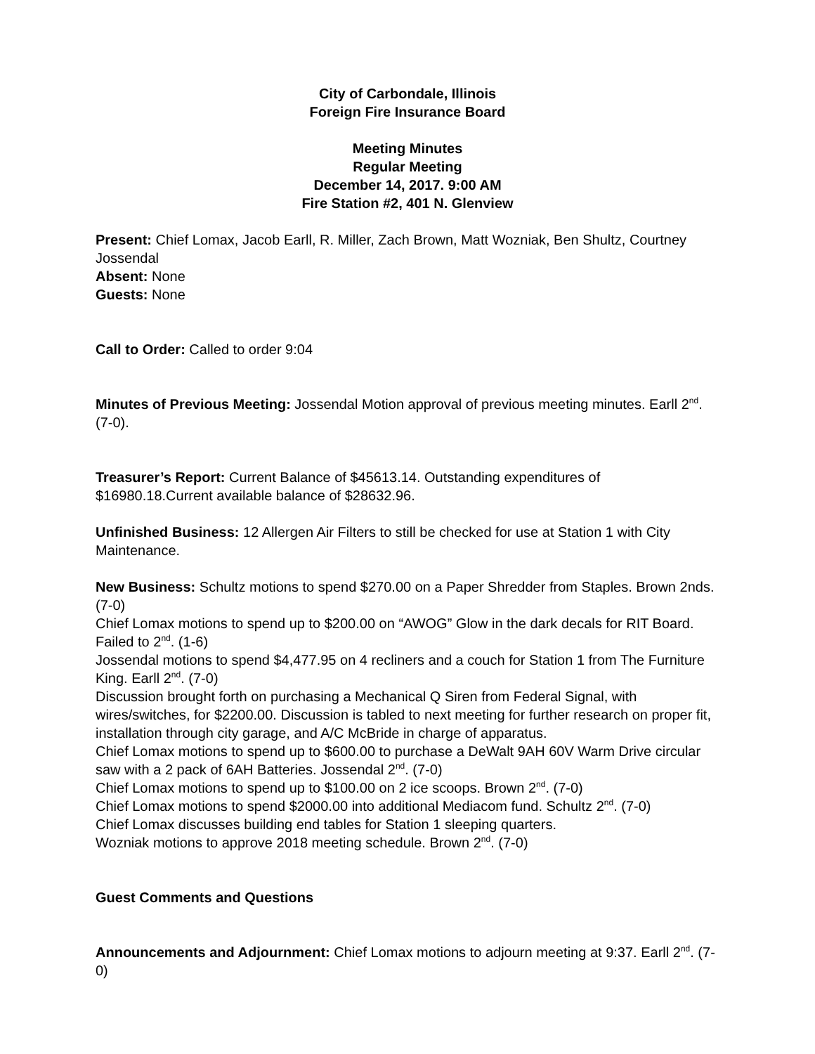City of Carbondale, Illinois
Foreign Fire Insurance Board
Meeting Minutes
Regular Meeting
December 14, 2017. 9:00 AM
Fire Station #2, 401 N. Glenview
Present: Chief Lomax, Jacob Earll, R. Miller, Zach Brown, Matt Wozniak, Ben Shultz, Courtney Jossendal
Absent: None
Guests: None
Call to Order: Called to order 9:04
Minutes of Previous Meeting: Jossendal Motion approval of previous meeting minutes. Earll 2<sup>nd</sup>. (7-0).
Treasurer’s Report: Current Balance of $45613.14. Outstanding expenditures of $16980.18.Current available balance of $28632.96.
Unfinished Business: 12 Allergen Air Filters to still be checked for use at Station 1 with City Maintenance.
New Business: Schultz motions to spend $270.00 on a Paper Shredder from Staples. Brown 2nds. (7-0)
Chief Lomax motions to spend up to $200.00 on “AWOG” Glow in the dark decals for RIT Board. Failed to 2<sup>nd</sup>. (1-6)
Jossendal motions to spend $4,477.95 on 4 recliners and a couch for Station 1 from The Furniture King. Earll 2<sup>nd</sup>. (7-0)
Discussion brought forth on purchasing a Mechanical Q Siren from Federal Signal, with wires/switches, for $2200.00. Discussion is tabled to next meeting for further research on proper fit, installation through city garage, and A/C McBride in charge of apparatus.
Chief Lomax motions to spend up to $600.00 to purchase a DeWalt 9AH 60V Warm Drive circular saw with a 2 pack of 6AH Batteries. Jossendal 2<sup>nd</sup>. (7-0)
Chief Lomax motions to spend up to $100.00 on 2 ice scoops. Brown 2<sup>nd</sup>. (7-0)
Chief Lomax motions to spend $2000.00 into additional Mediacom fund. Schultz 2<sup>nd</sup>. (7-0)
Chief Lomax discusses building end tables for Station 1 sleeping quarters.
Wozniak motions to approve 2018 meeting schedule. Brown 2<sup>nd</sup>. (7-0)
Guest Comments and Questions
Announcements and Adjournment: Chief Lomax motions to adjourn meeting at 9:37. Earll 2<sup>nd</sup>. (7-0)